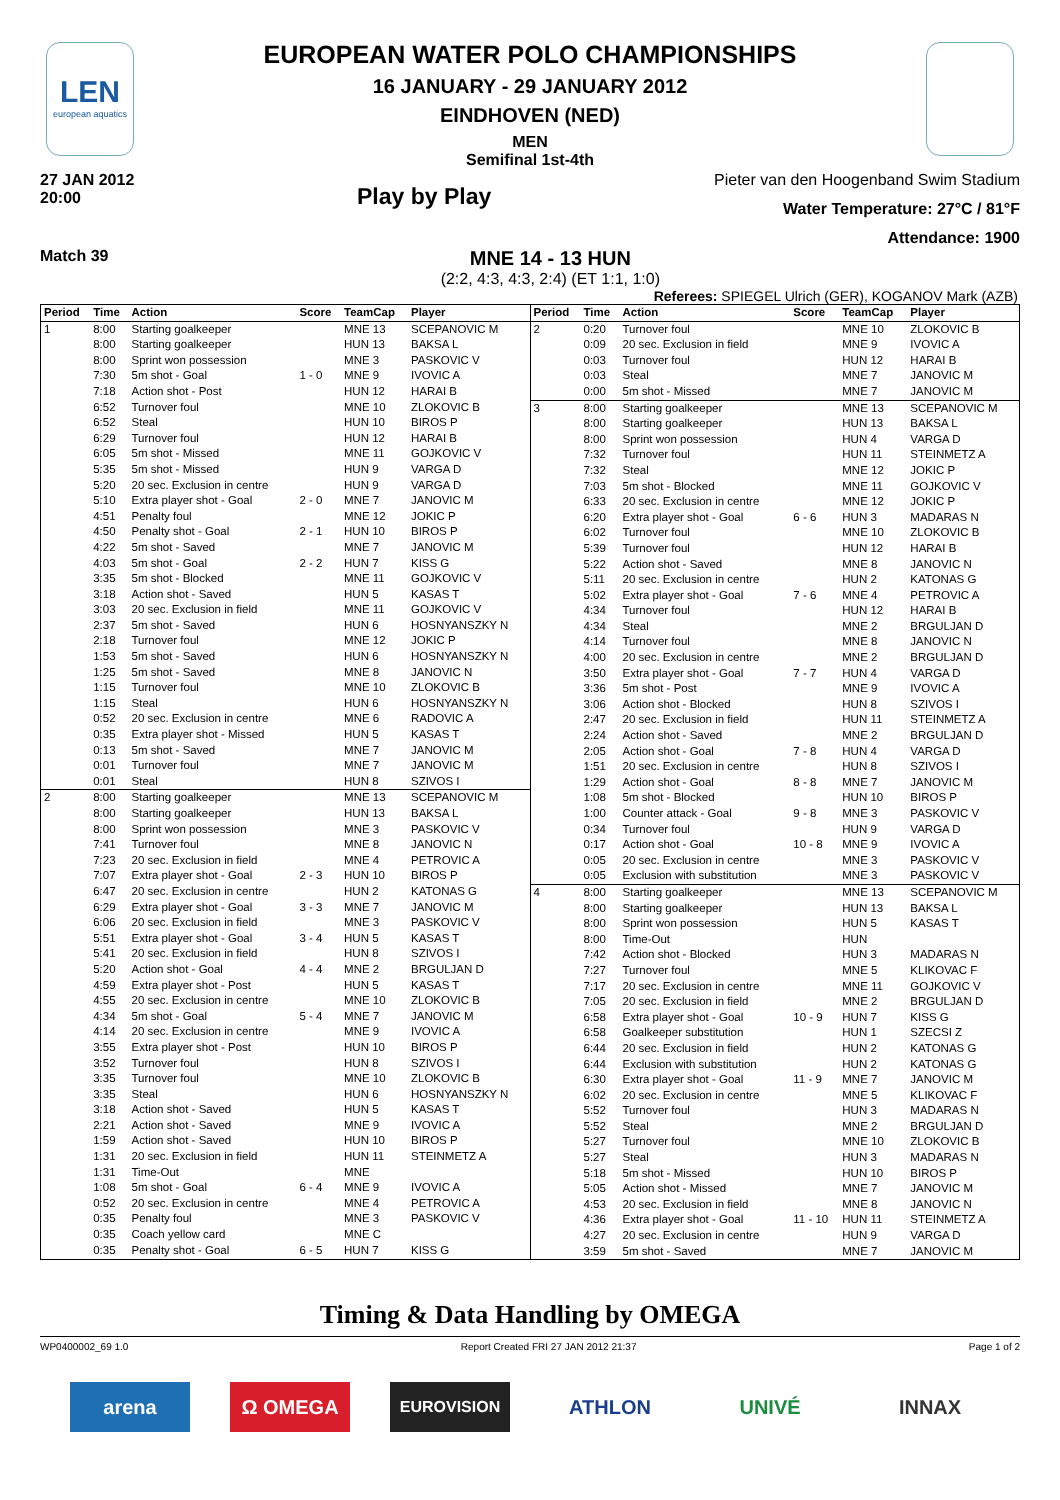LEN
european aquatics
EUROPEAN WATER POLO CHAMPIONSHIPS
16 JANUARY - 29 JANUARY 2012
EINDHOVEN (NED)
MEN
Semifinal 1st-4th
27 JAN 2012
20:00
Play by Play
Pieter van den Hoogenband Swim Stadium
Water Temperature: 27°C / 81°F
Attendance: 1900
Match 39
MNE 14 - 13 HUN
(2:2, 4:3, 4:3, 2:4) (ET 1:1, 1:0)
Referees: SPIEGEL Ulrich (GER), KOGANOV Mark (AZB)
| Period | Time | Action | Score | TeamCap | Player |
| --- | --- | --- | --- | --- | --- |
| 1 | 8:00 | Starting goalkeeper | | MNE 13 | SCEPANOVIC M |
| | 8:00 | Starting goalkeeper | | HUN 13 | BAKSA L |
| | 8:00 | Sprint won possession | | MNE 3 | PASKOVIC V |
| | 7:30 | 5m shot - Goal | 1 - 0 | MNE 9 | IVOVIC A |
| | 7:18 | Action shot - Post | | HUN 12 | HARAI B |
| | 6:52 | Turnover foul | | MNE 10 | ZLOKOVIC B |
| | 6:52 | Steal | | HUN 10 | BIROS P |
| | 6:29 | Turnover foul | | HUN 12 | HARAI B |
| | 6:05 | 5m shot - Missed | | MNE 11 | GOJKOVIC V |
| | 5:35 | 5m shot - Missed | | HUN 9 | VARGA D |
| | 5:20 | 20 sec. Exclusion in centre | | HUN 9 | VARGA D |
| | 5:10 | Extra player shot - Goal | 2 - 0 | MNE 7 | JANOVIC M |
| | 4:51 | Penalty foul | | MNE 12 | JOKIC P |
| | 4:50 | Penalty shot - Goal | 2 - 1 | HUN 10 | BIROS P |
| | 4:22 | 5m shot - Saved | | MNE 7 | JANOVIC M |
| | 4:03 | 5m shot - Goal | 2 - 2 | HUN 7 | KISS G |
| | 3:35 | 5m shot - Blocked | | MNE 11 | GOJKOVIC V |
| | 3:18 | Action shot - Saved | | HUN 5 | KASAS T |
| | 3:03 | 20 sec. Exclusion in field | | MNE 11 | GOJKOVIC V |
| | 2:37 | 5m shot - Saved | | HUN 6 | HOSNYANSZKY N |
| | 2:18 | Turnover foul | | MNE 12 | JOKIC P |
| | 1:53 | 5m shot - Saved | | HUN 6 | HOSNYANSZKY N |
| | 1:25 | 5m shot - Saved | | MNE 8 | JANOVIC N |
| | 1:15 | Turnover foul | | MNE 10 | ZLOKOVIC B |
| | 1:15 | Steal | | HUN 6 | HOSNYANSZKY N |
| | 0:52 | 20 sec. Exclusion in centre | | MNE 6 | RADOVIC A |
| | 0:35 | Extra player shot - Missed | | HUN 5 | KASAS T |
| | 0:13 | 5m shot - Saved | | MNE 7 | JANOVIC M |
| | 0:01 | Turnover foul | | MNE 7 | JANOVIC M |
| | 0:01 | Steal | | HUN 8 | SZIVOS I |
| 2 | 8:00 | Starting goalkeeper | | MNE 13 | SCEPANOVIC M |
| | 8:00 | Starting goalkeeper | | HUN 13 | BAKSA L |
| | 8:00 | Sprint won possession | | MNE 3 | PASKOVIC V |
| | 7:41 | Turnover foul | | MNE 8 | JANOVIC N |
| | 7:23 | 20 sec. Exclusion in field | | MNE 4 | PETROVIC A |
| | 7:07 | Extra player shot - Goal | 2 - 3 | HUN 10 | BIROS P |
| | 6:47 | 20 sec. Exclusion in centre | | HUN 2 | KATONAS G |
| | 6:29 | Extra player shot - Goal | 3 - 3 | MNE 7 | JANOVIC M |
| | 6:06 | 20 sec. Exclusion in field | | MNE 3 | PASKOVIC V |
| | 5:51 | Extra player shot - Goal | 3 - 4 | HUN 5 | KASAS T |
| | 5:41 | 20 sec. Exclusion in field | | HUN 8 | SZIVOS I |
| | 5:20 | Action shot - Goal | 4 - 4 | MNE 2 | BRGULJAN D |
| | 4:59 | Extra player shot - Post | | HUN 5 | KASAS T |
| | 4:55 | 20 sec. Exclusion in centre | | MNE 10 | ZLOKOVIC B |
| | 4:34 | 5m shot - Goal | 5 - 4 | MNE 7 | JANOVIC M |
| | 4:14 | 20 sec. Exclusion in centre | | MNE 9 | IVOVIC A |
| | 3:55 | Extra player shot - Post | | HUN 10 | BIROS P |
| | 3:52 | Turnover foul | | HUN 8 | SZIVOS I |
| | 3:35 | Turnover foul | | MNE 10 | ZLOKOVIC B |
| | 3:35 | Steal | | HUN 6 | HOSNYANSZKY N |
| | 3:18 | Action shot - Saved | | HUN 5 | KASAS T |
| | 2:21 | Action shot - Saved | | MNE 9 | IVOVIC A |
| | 1:59 | Action shot - Saved | | HUN 10 | BIROS P |
| | 1:31 | 20 sec. Exclusion in field | | HUN 11 | STEINMETZ A |
| | 1:31 | Time-Out | | MNE | |
| | 1:08 | 5m shot - Goal | 6 - 4 | MNE 9 | IVOVIC A |
| | 0:52 | 20 sec. Exclusion in centre | | MNE 4 | PETROVIC A |
| | 0:35 | Penalty foul | | MNE 3 | PASKOVIC V |
| | 0:35 | Coach yellow card | | MNE C | |
| | 0:35 | Penalty shot - Goal | 6 - 5 | HUN 7 | KISS G |
| Period | Time | Action | Score | TeamCap | Player |
| --- | --- | --- | --- | --- | --- |
| 2 | 0:20 | Turnover foul | | MNE 10 | ZLOKOVIC B |
| | 0:09 | 20 sec. Exclusion in field | | MNE 9 | IVOVIC A |
| | 0:03 | Turnover foul | | HUN 12 | HARAI B |
| | 0:03 | Steal | | MNE 7 | JANOVIC M |
| | 0:00 | 5m shot - Missed | | MNE 7 | JANOVIC M |
| 3 | 8:00 | Starting goalkeeper | | MNE 13 | SCEPANOVIC M |
| | 8:00 | Starting goalkeeper | | HUN 13 | BAKSA L |
| | 8:00 | Sprint won possession | | HUN 4 | VARGA D |
| | 7:32 | Turnover foul | | HUN 11 | STEINMETZ A |
| | 7:32 | Steal | | MNE 12 | JOKIC P |
| | 7:03 | 5m shot - Blocked | | MNE 11 | GOJKOVIC V |
| | 6:33 | 20 sec. Exclusion in centre | | MNE 12 | JOKIC P |
| | 6:20 | Extra player shot - Goal | 6 - 6 | HUN 3 | MADARAS N |
| | 6:02 | Turnover foul | | MNE 10 | ZLOKOVIC B |
| | 5:39 | Turnover foul | | HUN 12 | HARAI B |
| | 5:22 | Action shot - Saved | | MNE 8 | JANOVIC N |
| | 5:11 | 20 sec. Exclusion in centre | | HUN 2 | KATONAS G |
| | 5:02 | Extra player shot - Goal | 7 - 6 | MNE 4 | PETROVIC A |
| | 4:34 | Turnover foul | | HUN 12 | HARAI B |
| | 4:34 | Steal | | MNE 2 | BRGULJAN D |
| | 4:14 | Turnover foul | | MNE 8 | JANOVIC N |
| | 4:00 | 20 sec. Exclusion in centre | | MNE 2 | BRGULJAN D |
| | 3:50 | Extra player shot - Goal | 7 - 7 | HUN 4 | VARGA D |
| | 3:36 | 5m shot - Post | | MNE 9 | IVOVIC A |
| | 3:06 | Action shot - Blocked | | HUN 8 | SZIVOS I |
| | 2:47 | 20 sec. Exclusion in field | | HUN 11 | STEINMETZ A |
| | 2:24 | Action shot - Saved | | MNE 2 | BRGULJAN D |
| | 2:05 | Action shot - Goal | 7 - 8 | HUN 4 | VARGA D |
| | 1:51 | 20 sec. Exclusion in centre | | HUN 8 | SZIVOS I |
| | 1:29 | Action shot - Goal | 8 - 8 | MNE 7 | JANOVIC M |
| | 1:08 | 5m shot - Blocked | | HUN 10 | BIROS P |
| | 1:00 | Counter attack - Goal | 9 - 8 | MNE 3 | PASKOVIC V |
| | 0:34 | Turnover foul | | HUN 9 | VARGA D |
| | 0:17 | Action shot - Goal | 10 - 8 | MNE 9 | IVOVIC A |
| | 0:05 | 20 sec. Exclusion in centre | | MNE 3 | PASKOVIC V |
| | 0:05 | Exclusion with substitution | | MNE 3 | PASKOVIC V |
| 4 | 8:00 | Starting goalkeeper | | MNE 13 | SCEPANOVIC M |
| | 8:00 | Starting goalkeeper | | HUN 13 | BAKSA L |
| | 8:00 | Sprint won possession | | HUN 5 | KASAS T |
| | 8:00 | Time-Out | | HUN | |
| | 7:42 | Action shot - Blocked | | HUN 3 | MADARAS N |
| | 7:27 | Turnover foul | | MNE 5 | KLIKOVAC F |
| | 7:17 | 20 sec. Exclusion in centre | | MNE 11 | GOJKOVIC V |
| | 7:05 | 20 sec. Exclusion in field | | MNE 2 | BRGULJAN D |
| | 6:58 | Extra player shot - Goal | 10 - 9 | HUN 7 | KISS G |
| | 6:58 | Goalkeeper substitution | | HUN 1 | SZECSI Z |
| | 6:44 | 20 sec. Exclusion in field | | HUN 2 | KATONAS G |
| | 6:44 | Exclusion with substitution | | HUN 2 | KATONAS G |
| | 6:30 | Extra player shot - Goal | 11 - 9 | MNE 7 | JANOVIC M |
| | 6:02 | 20 sec. Exclusion in centre | | MNE 5 | KLIKOVAC F |
| | 5:52 | Turnover foul | | HUN 3 | MADARAS N |
| | 5:52 | Steal | | MNE 2 | BRGULJAN D |
| | 5:27 | Turnover foul | | MNE 10 | ZLOKOVIC B |
| | 5:27 | Steal | | HUN 3 | MADARAS N |
| | 5:18 | 5m shot - Missed | | HUN 10 | BIROS P |
| | 5:05 | Action shot - Missed | | MNE 7 | JANOVIC M |
| | 4:53 | 20 sec. Exclusion in field | | MNE 8 | JANOVIC N |
| | 4:36 | Extra player shot - Goal | 11 - 10 | HUN 11 | STEINMETZ A |
| | 4:27 | 20 sec. Exclusion in centre | | HUN 9 | VARGA D |
| | 3:59 | 5m shot - Saved | | MNE 7 | JANOVIC M |
Timing & Data Handling by OMEGA
WP0400002_69 1.0 Report Created FRI 27 JAN 2012 21:37 Page 1 of 2
arena Ω OMEGA
EUROVISION
ATHLON UNIVÉ INNAX